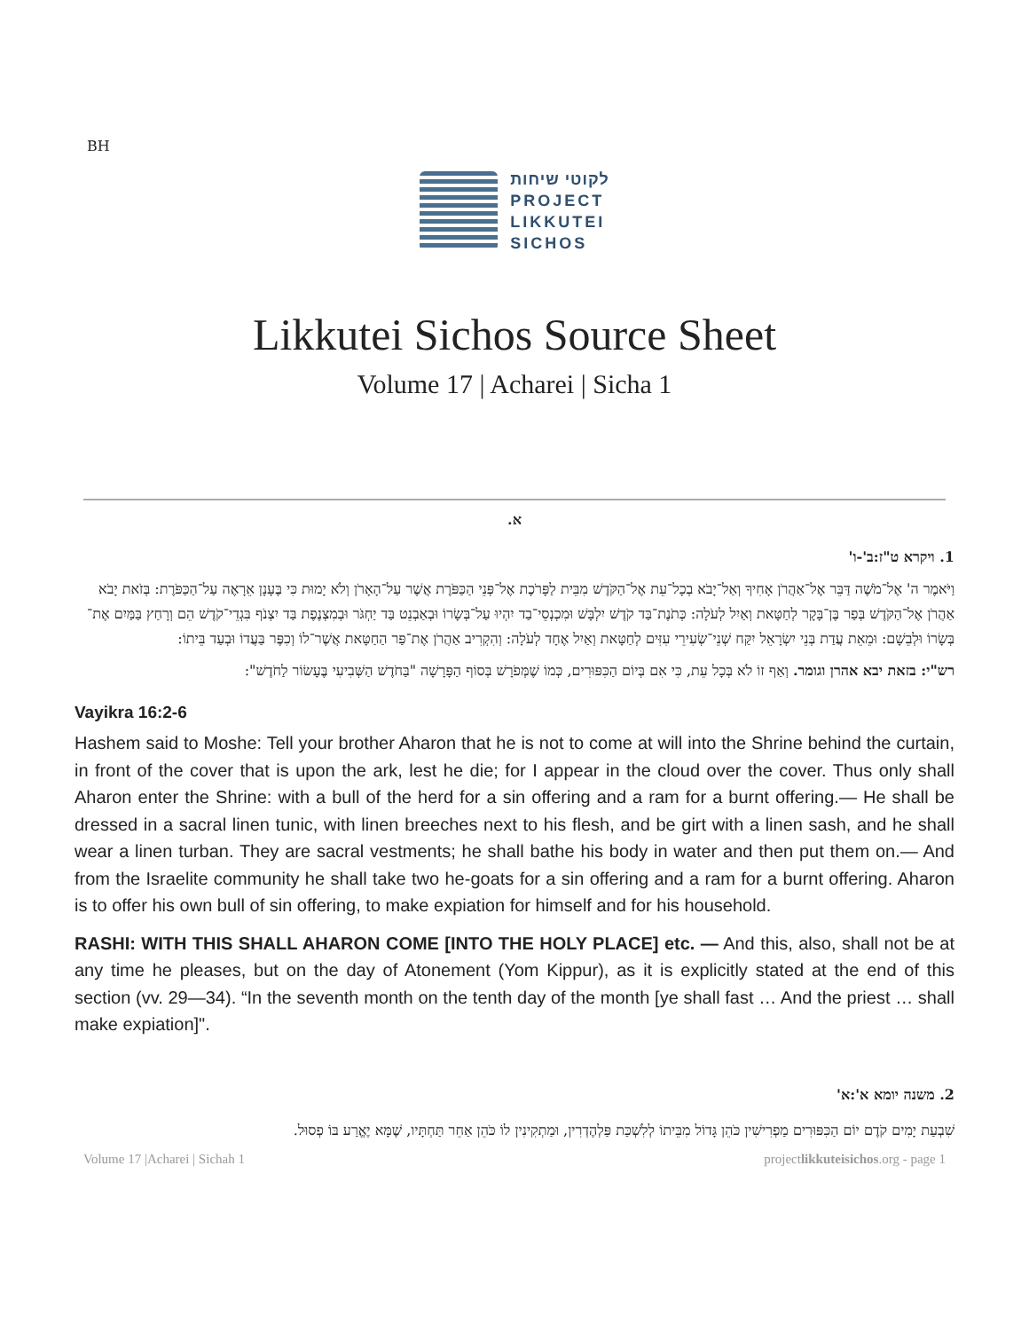BH
לקוטי שיחות
PROJECT
LIKKUTEI
SICHOS
Likkutei Sichos Source Sheet
Volume 17 | Acharei | Sicha 1
א.
1. ויקרא ט"ז:ב'-ו'
וַיֹּאמֶר ה' אֶל־מֹשֶׁה דַּבֵּר אֶל־אַהֲרֹן אָחִיךָ וְאַל־יָבֹא בְכָל־עֵת אֶל־הַקֹּדֶשׁ מִבֵּית לַפָּרֹכֶת אֶל־פְּנֵי הַכַּפֹּרֶת אֲשֶׁר עַל־הָאָרֹן וְלֹא יָמוּת כִּי בֶּעָנָן אֵרָאֶה עַל־הַכַּפֹּרֶת: בְּזֹאת יָבֹא אַהֲרֹן אֶל־הַקֹּדֶשׁ בְּפַר בֶּן־בָּקָר לְחַטָּאת וְאַיִל לְעֹלָה: כְּתֹנֶת־בַּד קֹדֶשׁ יִלְבָּשׁ וּמִכְנְסֵי־בַד יִהְיוּ עַל־בְּשָׂרוֹ וּבְאַבְנֵט בַּד יַחְגֹּר וּבְמִצְנֶפֶת בַּד יִצְנֹף בִּגְדֵי־קֹדֶשׁ הֵם וְרָחַץ בַּמַּיִם אֶת־בְּשָׂרוֹ וּלְבֵשָׁם: וּמֵאֵת עֲדַת בְּנֵי יִשְׂרָאֵל יִקַּח שְׁנֵי־שְׂעִירֵי עִזִּים לְחַטָּאת וְאַיִל אֶחָד לְעֹלָה: וְהִקְרִיב אַהֲרֹן אֶת־פַּר הַחַטָּאת אֲשֶׁר־לוֹ וְכִפֶּר בַּעֲדוֹ וּבְעַד בֵּיתוֹ:
רש"י: בזאת יבא אהרן וגומר. וְאַף זוֹ לֹא בְּכָל עֵת, כִּי אִם בְּיוֹם הַכִּפּוּרִים, כְּמוֹ שֶׁמְּפֹרָשׁ בְּסוֹף הַפָּרָשָׁה "בַּחֹדֶשׁ הַשְּׁבִיעִי בֶּעָשׂוֹר לַחֹדֶשׁ":
Vayikra 16:2-6
Hashem said to Moshe: Tell your brother Aharon that he is not to come at will into the Shrine behind the curtain, in front of the cover that is upon the ark, lest he die; for I appear in the cloud over the cover. Thus only shall Aharon enter the Shrine: with a bull of the herd for a sin offering and a ram for a burnt offering.— He shall be dressed in a sacral linen tunic, with linen breeches next to his flesh, and be girt with a linen sash, and he shall wear a linen turban. They are sacral vestments; he shall bathe his body in water and then put them on.— And from the Israelite community he shall take two he-goats for a sin offering and a ram for a burnt offering. Aharon is to offer his own bull of sin offering, to make expiation for himself and for his household.
RASHI: WITH THIS SHALL AHARON COME [INTO THE HOLY PLACE] etc. — And this, also, shall not be at any time he pleases, but on the day of Atonement (Yom Kippur), as it is explicitly stated at the end of this section (vv. 29—34). “In the seventh month on the tenth day of the month [ye shall fast … And the priest … shall make expiation]".
2. משנה יומא א':א'
שִׁבְעַת יָמִים קֹדֶם יוֹם הַכִּפּוּרִים מַפְרִישִׁין כֹּהֵן גָּדוֹל מִבֵּיתוֹ לְלִשְׁכַּת פַּלְהֶדְרִין, וּמַתְקִינִין לוֹ כֹּהֵן אַחֵר תַּחְתָּיו, שֶׁמָּא יֶאֱרַע בּוֹ פְסוּל.
Volume 17 |Acharei | Sichah 1 projectlikkuteisichos.org - page 1